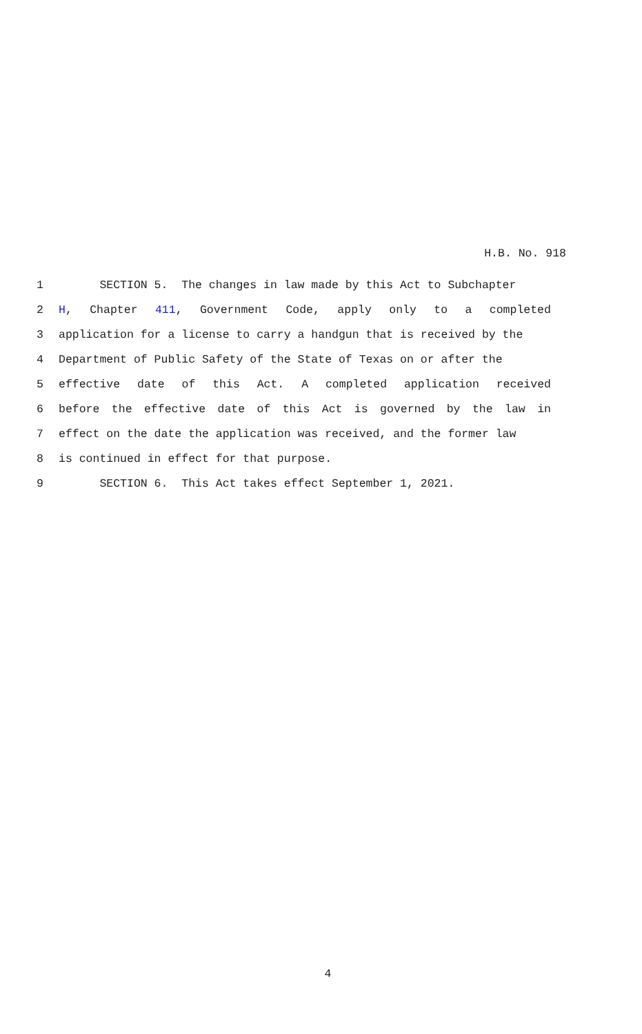H.B. No. 918
1 SECTION 5. The changes in law made by this Act to Subchapter
2 H, Chapter 411, Government Code, apply only to a completed
3 application for a license to carry a handgun that is received by the
4 Department of Public Safety of the State of Texas on or after the
5 effective date of this Act. A completed application received
6 before the effective date of this Act is governed by the law in
7 effect on the date the application was received, and the former law
8 is continued in effect for that purpose.
9 SECTION 6. This Act takes effect September 1, 2021.
4